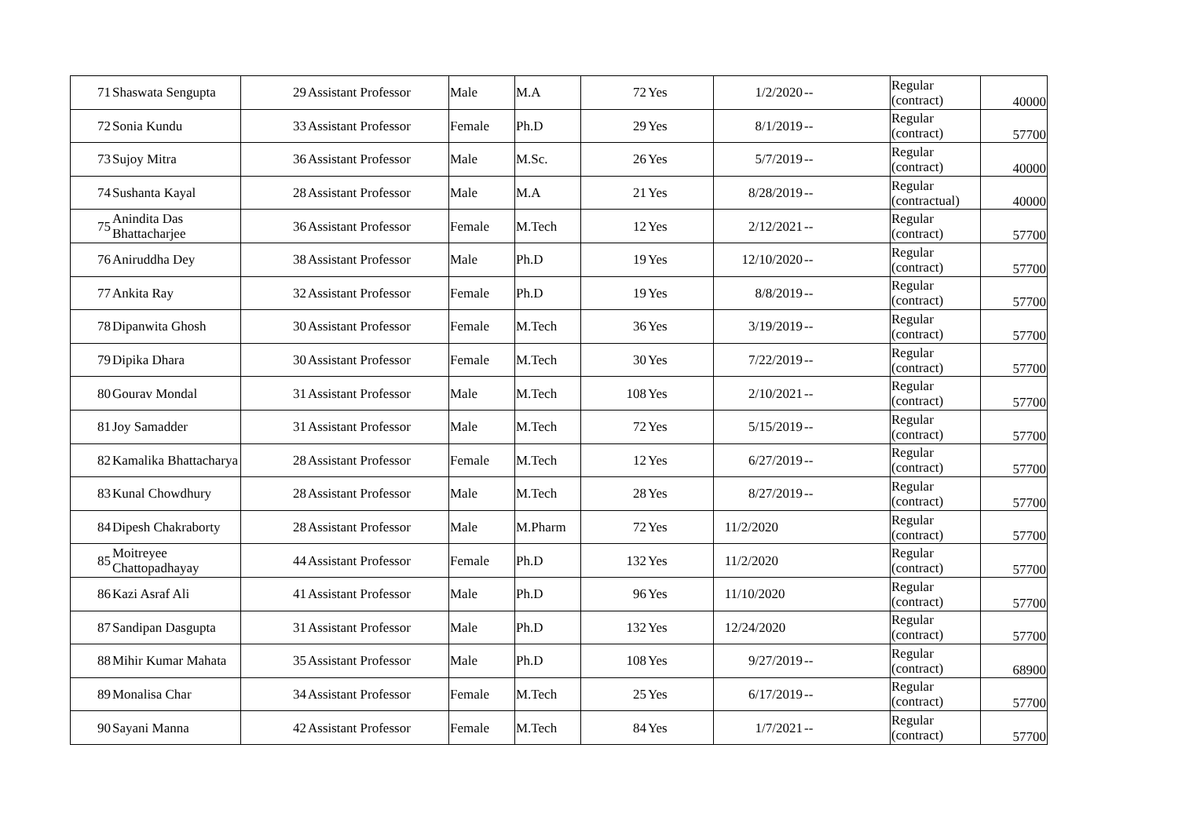| 71 | Shaswata Sengupta | 29 | Assistant Professor | Male | M.A | 72 | Yes | 1/2/2020 | -- | Regular (contract) | 40000 |
| 72 | Sonia Kundu | 33 | Assistant Professor | Female | Ph.D | 29 | Yes | 8/1/2019 | -- | Regular (contract) | 57700 |
| 73 | Sujoy Mitra | 36 | Assistant Professor | Male | M.Sc. | 26 | Yes | 5/7/2019 | -- | Regular (contract) | 40000 |
| 74 | Sushanta Kayal | 28 | Assistant Professor | Male | M.A | 21 | Yes | 8/28/2019 | -- | Regular (contractual) | 40000 |
| 75 | Anindita Das Bhattacharjee | 36 | Assistant Professor | Female | M.Tech | 12 | Yes | 2/12/2021 | -- | Regular (contract) | 57700 |
| 76 | Aniruddha Dey | 38 | Assistant Professor | Male | Ph.D | 19 | Yes | 12/10/2020 | -- | Regular (contract) | 57700 |
| 77 | Ankita Ray | 32 | Assistant Professor | Female | Ph.D | 19 | Yes | 8/8/2019 | -- | Regular (contract) | 57700 |
| 78 | Dipanwita Ghosh | 30 | Assistant Professor | Female | M.Tech | 36 | Yes | 3/19/2019 | -- | Regular (contract) | 57700 |
| 79 | Dipika Dhara | 30 | Assistant Professor | Female | M.Tech | 30 | Yes | 7/22/2019 | -- | Regular (contract) | 57700 |
| 80 | Gourav Mondal | 31 | Assistant Professor | Male | M.Tech | 108 | Yes | 2/10/2021 | -- | Regular (contract) | 57700 |
| 81 | Joy Samadder | 31 | Assistant Professor | Male | M.Tech | 72 | Yes | 5/15/2019 | -- | Regular (contract) | 57700 |
| 82 | Kamalika Bhattacharya | 28 | Assistant Professor | Female | M.Tech | 12 | Yes | 6/27/2019 | -- | Regular (contract) | 57700 |
| 83 | Kunal Chowdhury | 28 | Assistant Professor | Male | M.Tech | 28 | Yes | 8/27/2019 | -- | Regular (contract) | 57700 |
| 84 | Dipesh Chakraborty | 28 | Assistant Professor | Male | M.Pharm | 72 | Yes | 11/2/2020 | | Regular (contract) | 57700 |
| 85 | Moitreyee Chattopadhayay | 44 | Assistant Professor | Female | Ph.D | 132 | Yes | 11/2/2020 | | Regular (contract) | 57700 |
| 86 | Kazi Asraf Ali | 41 | Assistant Professor | Male | Ph.D | 96 | Yes | 11/10/2020 | | Regular (contract) | 57700 |
| 87 | Sandipan Dasgupta | 31 | Assistant Professor | Male | Ph.D | 132 | Yes | 12/24/2020 | | Regular (contract) | 57700 |
| 88 | Mihir Kumar Mahata | 35 | Assistant Professor | Male | Ph.D | 108 | Yes | 9/27/2019 | -- | Regular (contract) | 68900 |
| 89 | Monalisa Char | 34 | Assistant Professor | Female | M.Tech | 25 | Yes | 6/17/2019 | -- | Regular (contract) | 57700 |
| 90 | Sayani Manna | 42 | Assistant Professor | Female | M.Tech | 84 | Yes | 1/7/2021 | -- | Regular (contract) | 57700 |